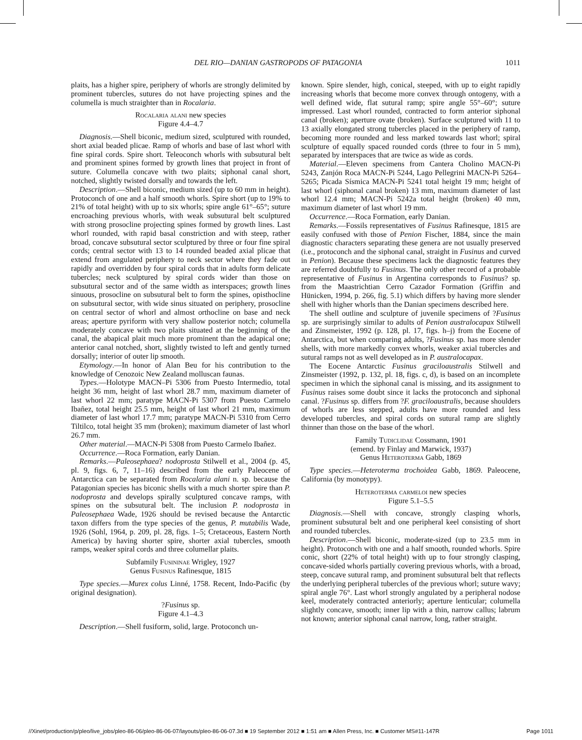DEL RIO—DANIAN GASTROPODS OF PATAGONIA 1011
plaits, has a higher spire, periphery of whorls are strongly delimited by prominent tubercles, sutures do not have projecting spines and the columella is much straighter than in Rocalaria.
Rocalaria alani new species
Figure 4.4–4.7
Diagnosis.—Shell biconic, medium sized, sculptured with rounded, short axial beaded plicae. Ramp of whorls and base of last whorl with fine spiral cords. Spire short. Teleoconch whorls with subsutural belt and prominent spines formed by growth lines that project in front of suture. Columella concave with two plaits; siphonal canal short, notched, slightly twisted dorsally and towards the left.
Description.—Shell biconic, medium sized (up to 60 mm in height). Protoconch of one and a half smooth whorls. Spire short (up to 19% to 21% of total height) with up to six whorls; spire angle 61°–65°; suture encroaching previous whorls, with weak subsutural belt sculptured with strong prosocline projecting spines formed by growth lines. Last whorl rounded, with rapid basal constriction and with steep, rather broad, concave subsutural sector sculptured by three or four fine spiral cords; central sector with 13 to 14 rounded beaded axial plicae that extend from angulated periphery to neck sector where they fade out rapidly and overridden by four spiral cords that in adults form delicate tubercles; neck sculptured by spiral cords wider than those on subsutural sector and of the same width as interspaces; growth lines sinuous, prosocline on subsutural belt to form the spines, opisthocline on subsutural sector, with wide sinus situated on periphery, prosocline on central sector of whorl and almost orthocline on base and neck areas; aperture pyriform with very shallow posterior notch; columella moderately concave with two plaits situated at the beginning of the canal, the abapical plait much more prominent than the adapical one; anterior canal notched, short, slightly twisted to left and gently turned dorsally; interior of outer lip smooth.
Etymology.—In honor of Alan Beu for his contribution to the knowledge of Cenozoic New Zealand molluscan faunas.
Types.—Holotype MACN–Pi 5306 from Puesto Intermedio, total height 36 mm, height of last whorl 28.7 mm, maximum diameter of last whorl 22 mm; paratype MACN-Pi 5307 from Puesto Carmelo Ibañez, total height 25.5 mm, height of last whorl 21 mm, maximum diameter of last whorl 17.7 mm; paratype MACN-Pi 5310 from Cerro Tiltilco, total height 35 mm (broken); maximum diameter of last whorl 26.7 mm.
Other material.—MACN-Pi 5308 from Puesto Carmelo Ibañez.
Occurrence.—Roca Formation, early Danian.
Remarks.—Paleosephaea? nodoprosta Stilwell et al., 2004 (p. 45, pl. 9, figs. 6, 7, 11–16) described from the early Paleocene of Antarctica can be separated from Rocalaria alani n. sp. because the Patagonian species has biconic shells with a much shorter spire than P. nodoprosta and develops spirally sculptured concave ramps, with spines on the subsutural belt. The inclusion P. nodoprosta in Paleosephaea Wade, 1926 should be revised because the Antarctic taxon differs from the type species of the genus, P. mutabilis Wade, 1926 (Sohl, 1964, p. 209, pl. 28, figs. 1–5; Cretaceous, Eastern North America) by having shorter spire, shorter axial tubercles, smooth ramps, weaker spiral cords and three columellar plaits.
Subfamily Fusininae Wrigley, 1927
Genus Fusinus Rafinesque, 1815
Type species.—Murex colus Linné, 1758. Recent, Indo-Pacific (by original designation).
?Fusinus sp.
Figure 4.1–4.3
Description.—Shell fusiform, solid, large. Protoconch un-
known. Spire slender, high, conical, steeped, with up to eight rapidly increasing whorls that become more convex through ontogeny, with a well defined wide, flat sutural ramp; spire angle 55°–60°; suture impressed. Last whorl rounded, contracted to form anterior siphonal canal (broken); aperture ovate (broken). Surface sculptured with 11 to 13 axially elongated strong tubercles placed in the periphery of ramp, becoming more rounded and less marked towards last whorl; spiral sculpture of equally spaced rounded cords (three to four in 5 mm), separated by interspaces that are twice as wide as cords.
Material.—Eleven specimens from Cantera Cholino MACN-Pi 5243, Zanjón Roca MACN-Pi 5244, Lago Pellegrini MACN-Pi 5264–5265; Picada Sísmica MACN-Pi 5241 total height 19 mm; height of last whorl (siphonal canal broken) 13 mm, maximum diameter of last whorl 12.4 mm; MACN-Pi 5242a total height (broken) 40 mm, maximum diameter of last whorl 19 mm.
Occurrence.—Roca Formation, early Danian.
Remarks.—Fossils representatives of Fusinus Rafinesque, 1815 are easily confused with those of Penion Fischer, 1884, since the main diagnostic characters separating these genera are not usually preserved (i.e., protoconch and the siphonal canal, straight in Fusinus and curved in Penion). Because these specimens lack the diagnostic features they are referred doubtfully to Fusinus. The only other record of a probable representative of Fusinus in Argentina corresponds to Fusinus? sp. from the Maastrichtian Cerro Cazador Formation (Griffin and Hünicken, 1994, p. 266, fig. 5.1) which differs by having more slender shell with higher whorls than the Danian specimens described here.
The shell outline and sculpture of juvenile specimens of ?Fusinus sp. are surprisingly similar to adults of Penion australocapax Stilwell and Zinsmeister, 1992 (p. 128, pl. 17, figs. h–j) from the Eocene of Antarctica, but when comparing adults, ?Fusinus sp. has more slender shells, with more markedly convex whorls, weaker axial tubercles and sutural ramps not as well developed as in P. australocapax.
The Eocene Antarctic Fusinus graciloaustralis Stilwell and Zinsmeister (1992, p. 132, pl. 18, figs. c, d), is based on an incomplete specimen in which the siphonal canal is missing, and its assignment to Fusinus raises some doubt since it lacks the protoconch and siphonal canal. ?Fusinus sp. differs from ?F. graciloaustralis, because shoulders of whorls are less stepped, adults have more rounded and less developed tubercles, and spiral cords on sutural ramp are slightly thinner than those on the base of the whorl.
Family Tudiclidae Cossmann, 1901
(emend. by Finlay and Marwick, 1937)
Genus Heteroterma Gabb, 1869
Type species.—Heteroterma trochoidea Gabb, 1869. Paleocene, California (by monotypy).
Heteroterma carmeloi new species
Figure 5.1–5.5
Diagnosis.—Shell with concave, strongly clasping whorls, prominent subsutural belt and one peripheral keel consisting of short and rounded tubercles.
Description.—Shell biconic, moderate-sized (up to 23.5 mm in height). Protoconch with one and a half smooth, rounded whorls. Spire conic, short (22% of total height) with up to four strongly clasping, concave-sided whorls partially covering previous whorls, with a broad, steep, concave sutural ramp, and prominent subsutural belt that reflects the underlying peripheral tubercles of the previous whorl; suture wavy; spiral angle 76°. Last whorl strongly angulated by a peripheral nodose keel, moderately contracted anteriorly; aperture lenticular; columella slightly concave, smooth; inner lip with a thin, narrow callus; labrum not known; anterior siphonal canal narrow, long, rather straight.
//Xinet/production/p/pleo/live_jobs/pleo-86-06/pleo-86-06-07/layouts/pleo-86-06-07.3d ■ 19 September 2012 ■ 1:51 am ■ Allen Press, Inc. ■ Customer MS#11-147R Page 1011